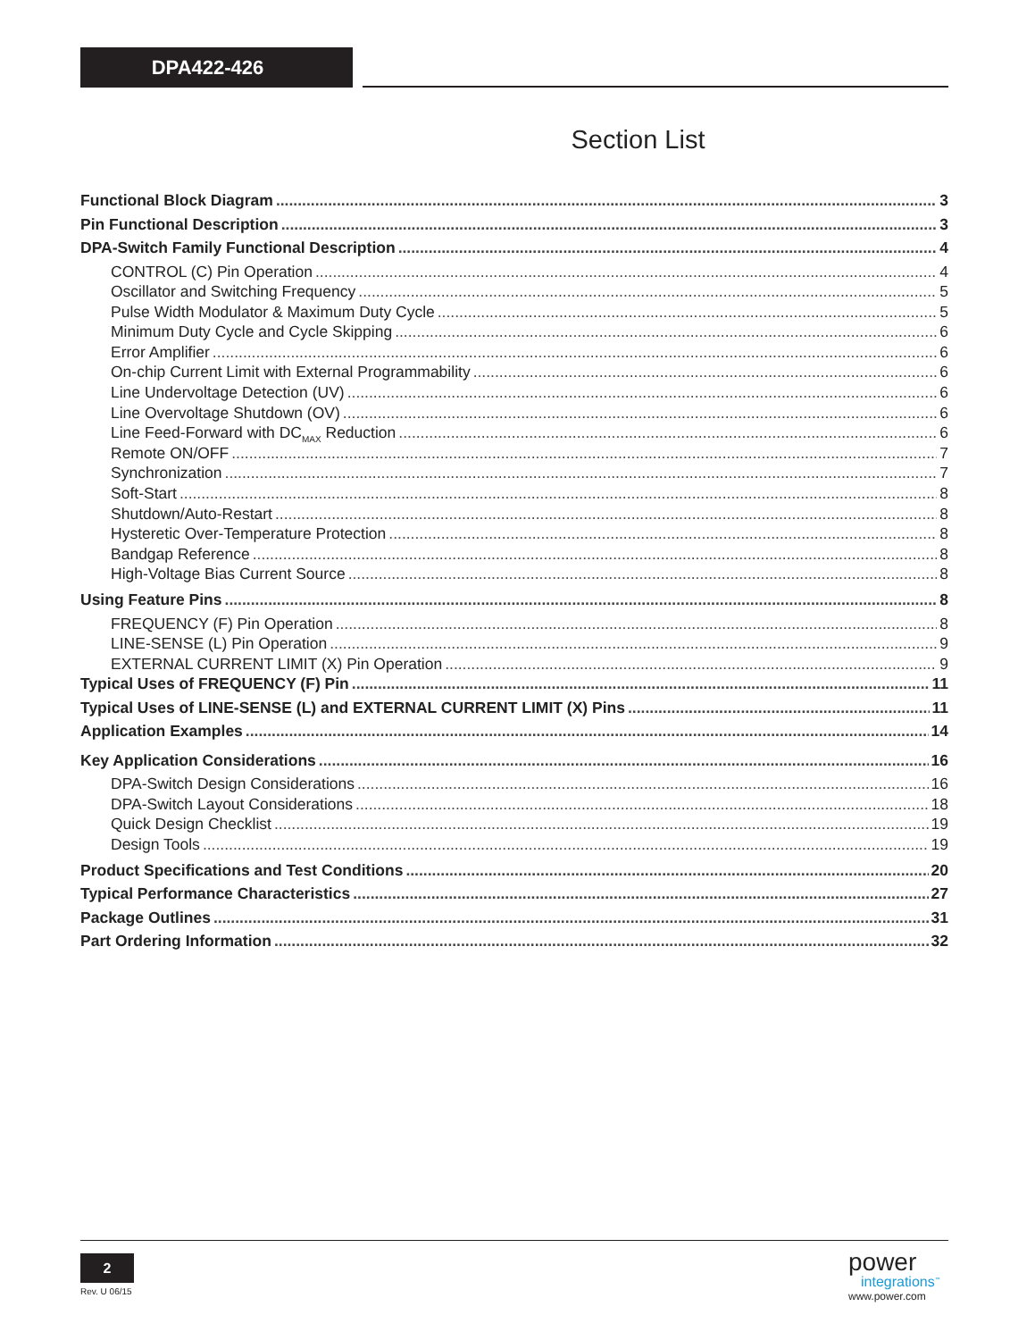DPA422-426
Section List
Functional Block Diagram 3
Pin Functional Description 3
DPA-Switch Family Functional Description 4
CONTROL (C) Pin Operation 4
Oscillator and Switching Frequency 5
Pulse Width Modulator & Maximum Duty Cycle 5
Minimum Duty Cycle and Cycle Skipping 6
Error Amplifier 6
On-chip Current Limit with External Programmability 6
Line Undervoltage Detection (UV) 6
Line Overvoltage Shutdown (OV) 6
Line Feed-Forward with DC<sub>MAX</sub> Reduction 6
Remote ON/OFF 7
Synchronization 7
Soft-Start 8
Shutdown/Auto-Restart 8
Hysteretic Over-Temperature Protection 8
Bandgap Reference 8
High-Voltage Bias Current Source 8
Using Feature Pins 8
FREQUENCY (F) Pin Operation 8
LINE-SENSE (L) Pin Operation 9
EXTERNAL CURRENT LIMIT (X) Pin Operation 9
Typical Uses of FREQUENCY (F) Pin 11
Typical Uses of LINE-SENSE (L) and EXTERNAL CURRENT LIMIT (X) Pins 11
Application Examples 14
Key Application Considerations 16
DPA-Switch Design Considerations 16
DPA-Switch Layout Considerations 18
Quick Design Checklist 19
Design Tools 19
Product Specifications and Test Conditions 20
Typical Performance Characteristics 27
Package Outlines 31
Part Ordering Information 32
2
Rev. U 06/15
power
integrations<sup>™</sup>
www.power.com